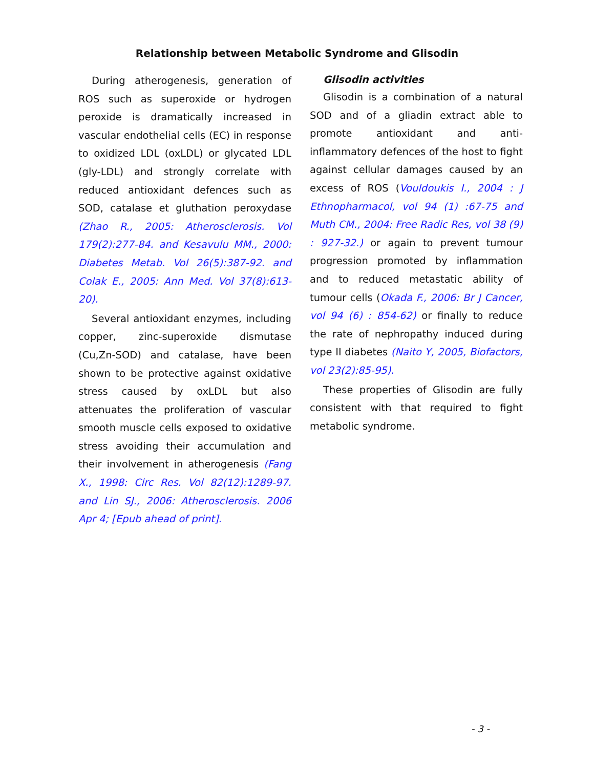Relationship between Metabolic Syndrome and Glisodin
During atherogenesis, generation of ROS such as superoxide or hydrogen peroxide is dramatically increased in vascular endothelial cells (EC) in response to oxidized LDL (oxLDL) or glycated LDL (gly-LDL) and strongly correlate with reduced antioxidant defences such as SOD, catalase et gluthation peroxydase (Zhao R., 2005: Atherosclerosis. Vol 179(2):277-84. and Kesavulu MM., 2000: Diabetes Metab. Vol 26(5):387-92. and Colak E., 2005: Ann Med. Vol 37(8):613-20).
Several antioxidant enzymes, including copper, zinc-superoxide dismutase (Cu,Zn-SOD) and catalase, have been shown to be protective against oxidative stress caused by oxLDL but also attenuates the proliferation of vascular smooth muscle cells exposed to oxidative stress avoiding their accumulation and their involvement in atherogenesis (Fang X., 1998: Circ Res. Vol 82(12):1289-97. and Lin SJ., 2006: Atherosclerosis. 2006 Apr 4; [Epub ahead of print].
Glisodin activities
Glisodin is a combination of a natural SOD and of a gliadin extract able to promote antioxidant and anti-inflammatory defences of the host to fight against cellular damages caused by an excess of ROS (Vouldoukis I., 2004 : J Ethnopharmacol, vol 94 (1) :67-75 and Muth CM., 2004: Free Radic Res, vol 38 (9) : 927-32.) or again to prevent tumour progression promoted by inflammation and to reduced metastatic ability of tumour cells (Okada F., 2006: Br J Cancer, vol 94 (6) : 854-62) or finally to reduce the rate of nephropathy induced during type II diabetes (Naito Y, 2005, Biofactors, vol 23(2):85-95).
These properties of Glisodin are fully consistent with that required to fight metabolic syndrome.
- 3 -